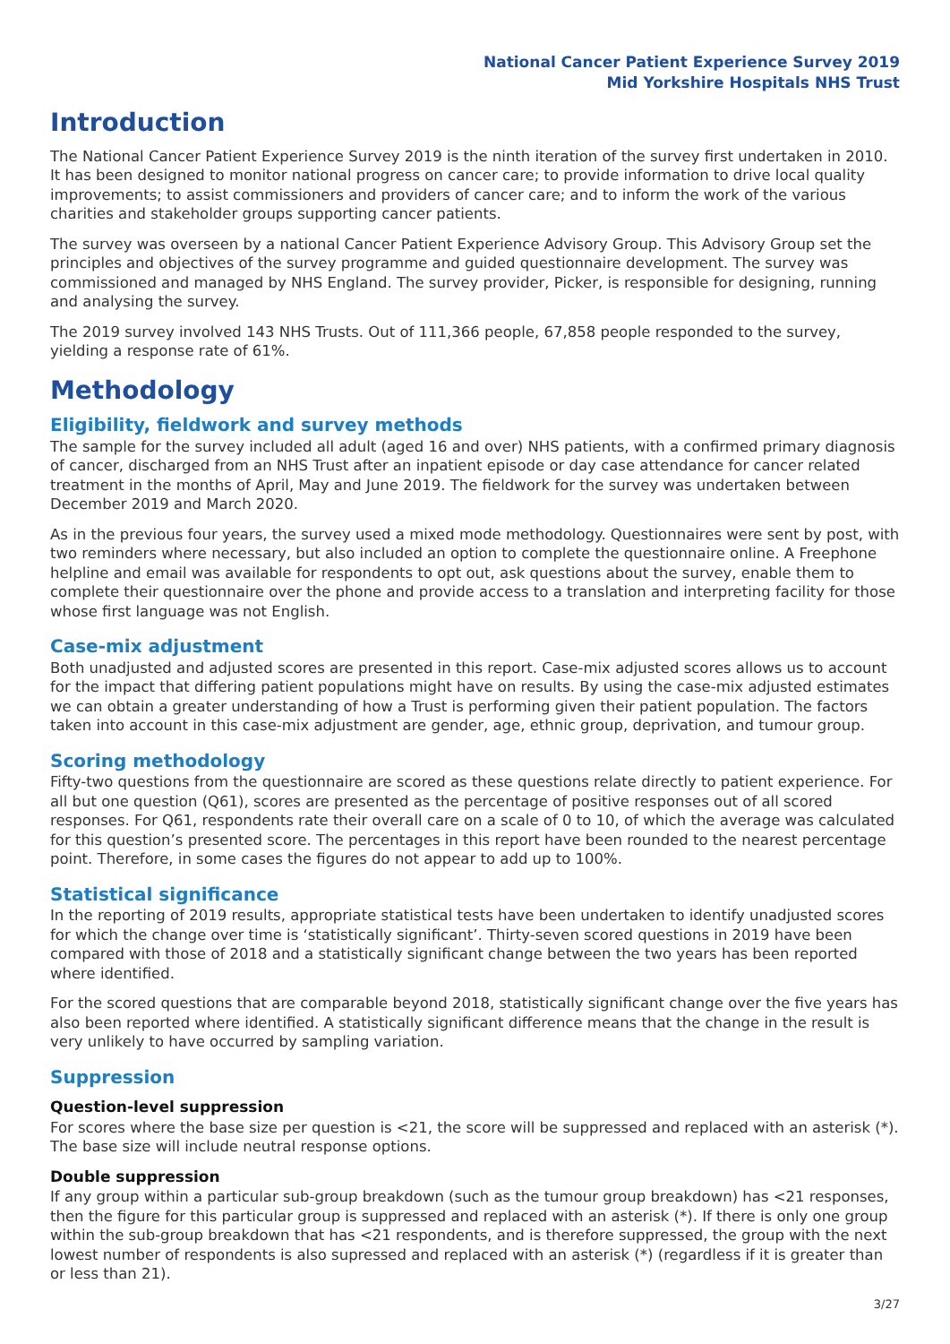National Cancer Patient Experience Survey 2019
Mid Yorkshire Hospitals NHS Trust
Introduction
The National Cancer Patient Experience Survey 2019 is the ninth iteration of the survey first undertaken in 2010. It has been designed to monitor national progress on cancer care; to provide information to drive local quality improvements; to assist commissioners and providers of cancer care; and to inform the work of the various charities and stakeholder groups supporting cancer patients.
The survey was overseen by a national Cancer Patient Experience Advisory Group. This Advisory Group set the principles and objectives of the survey programme and guided questionnaire development. The survey was commissioned and managed by NHS England. The survey provider, Picker, is responsible for designing, running and analysing the survey.
The 2019 survey involved 143 NHS Trusts. Out of 111,366 people, 67,858 people responded to the survey, yielding a response rate of 61%.
Methodology
Eligibility, fieldwork and survey methods
The sample for the survey included all adult (aged 16 and over) NHS patients, with a confirmed primary diagnosis of cancer, discharged from an NHS Trust after an inpatient episode or day case attendance for cancer related treatment in the months of April, May and June 2019. The fieldwork for the survey was undertaken between December 2019 and March 2020.
As in the previous four years, the survey used a mixed mode methodology. Questionnaires were sent by post, with two reminders where necessary, but also included an option to complete the questionnaire online. A Freephone helpline and email was available for respondents to opt out, ask questions about the survey, enable them to complete their questionnaire over the phone and provide access to a translation and interpreting facility for those whose first language was not English.
Case-mix adjustment
Both unadjusted and adjusted scores are presented in this report. Case-mix adjusted scores allows us to account for the impact that differing patient populations might have on results. By using the case-mix adjusted estimates we can obtain a greater understanding of how a Trust is performing given their patient population. The factors taken into account in this case-mix adjustment are gender, age, ethnic group, deprivation, and tumour group.
Scoring methodology
Fifty-two questions from the questionnaire are scored as these questions relate directly to patient experience. For all but one question (Q61), scores are presented as the percentage of positive responses out of all scored responses. For Q61, respondents rate their overall care on a scale of 0 to 10, of which the average was calculated for this question’s presented score. The percentages in this report have been rounded to the nearest percentage point. Therefore, in some cases the figures do not appear to add up to 100%.
Statistical significance
In the reporting of 2019 results, appropriate statistical tests have been undertaken to identify unadjusted scores for which the change over time is ‘statistically significant’. Thirty-seven scored questions in 2019 have been compared with those of 2018 and a statistically significant change between the two years has been reported where identified.
For the scored questions that are comparable beyond 2018, statistically significant change over the five years has also been reported where identified. A statistically significant difference means that the change in the result is very unlikely to have occurred by sampling variation.
Suppression
Question-level suppression
For scores where the base size per question is <21, the score will be suppressed and replaced with an asterisk (*). The base size will include neutral response options.
Double suppression
If any group within a particular sub-group breakdown (such as the tumour group breakdown) has <21 responses, then the figure for this particular group is suppressed and replaced with an asterisk (*). If there is only one group within the sub-group breakdown that has <21 respondents, and is therefore suppressed, the group with the next lowest number of respondents is also supressed and replaced with an asterisk (*) (regardless if it is greater than or less than 21).
3/27